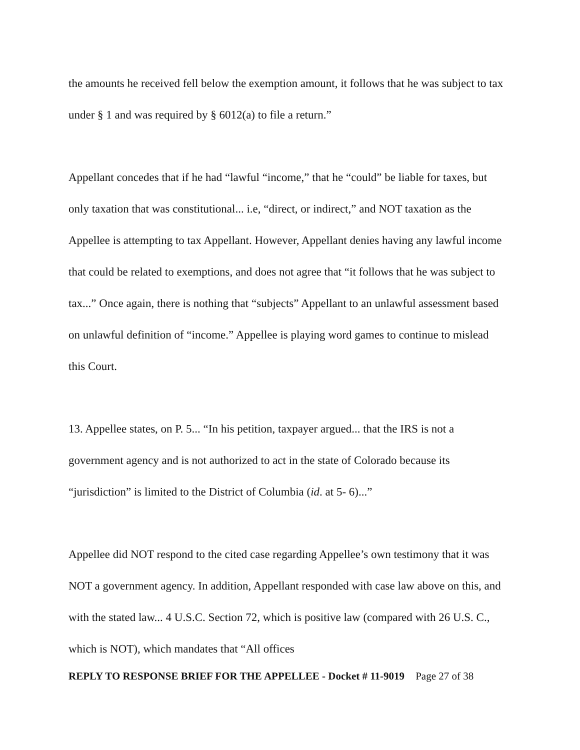the amounts he received fell below the exemption amount, it follows that he was subject to tax under § 1 and was required by § 6012(a) to file a return.”
Appellant concedes that if he had “lawful “income,” that he “could” be liable for taxes, but only taxation that was constitutional... i.e, “direct, or indirect,” and NOT taxation as the Appellee is attempting to tax Appellant. However, Appellant denies having any lawful income that could be related to exemptions, and does not agree that “it follows that he was subject to tax...” Once again, there is nothing that “subjects” Appellant to an unlawful assessment based on unlawful definition of “income.” Appellee is playing word games to continue to mislead this Court.
13. Appellee states, on P. 5... “In his petition, taxpayer argued... that the IRS is not a government agency and is not authorized to act in the state of Colorado because its “jurisdiction” is limited to the District of Columbia (id. at 5- 6)...”
Appellee did NOT respond to the cited case regarding Appellee’s own testimony that it was NOT a government agency. In addition, Appellant responded with case law above on this, and with the stated law... 4 U.S.C. Section 72, which is positive law (compared with 26 U.S. C., which is NOT), which mandates that “All offices
REPLY TO RESPONSE BRIEF FOR THE APPELLEE - Docket # 11-9019 Page 27 of 38